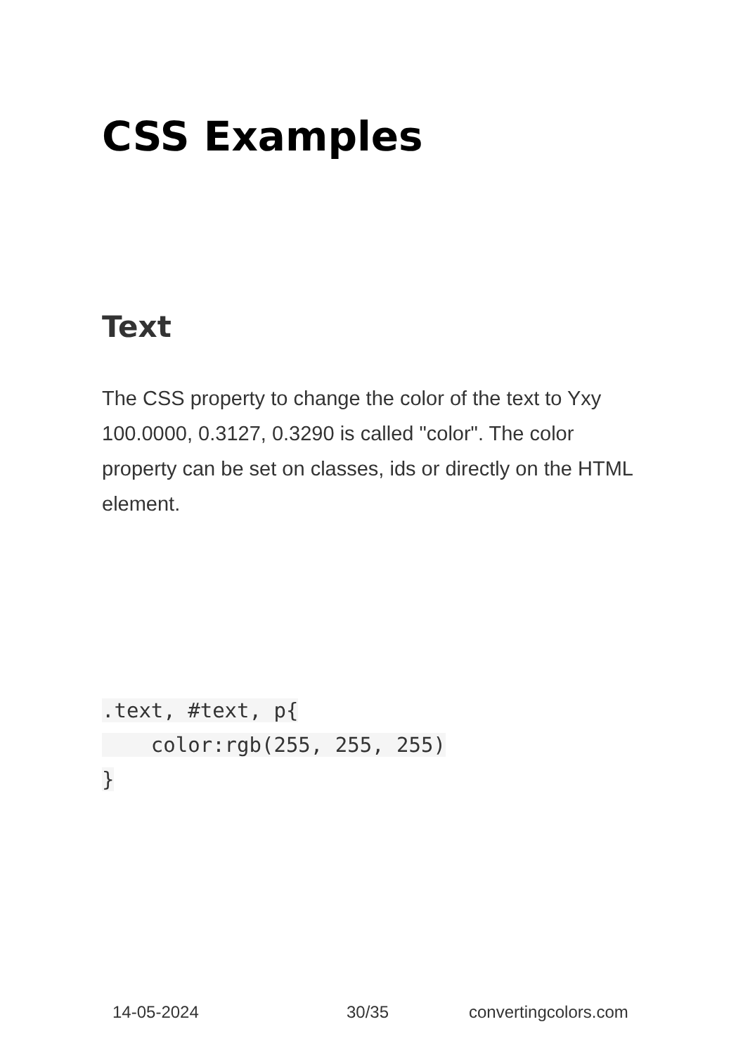CSS Examples
Text
The CSS property to change the color of the text to Yxy 100.0000, 0.3127, 0.3290 is called "color". The color property can be set on classes, ids or directly on the HTML element.
.text, #text, p{
    color:rgb(255, 255, 255)
}
14-05-2024 30/35 convertingcolors.com